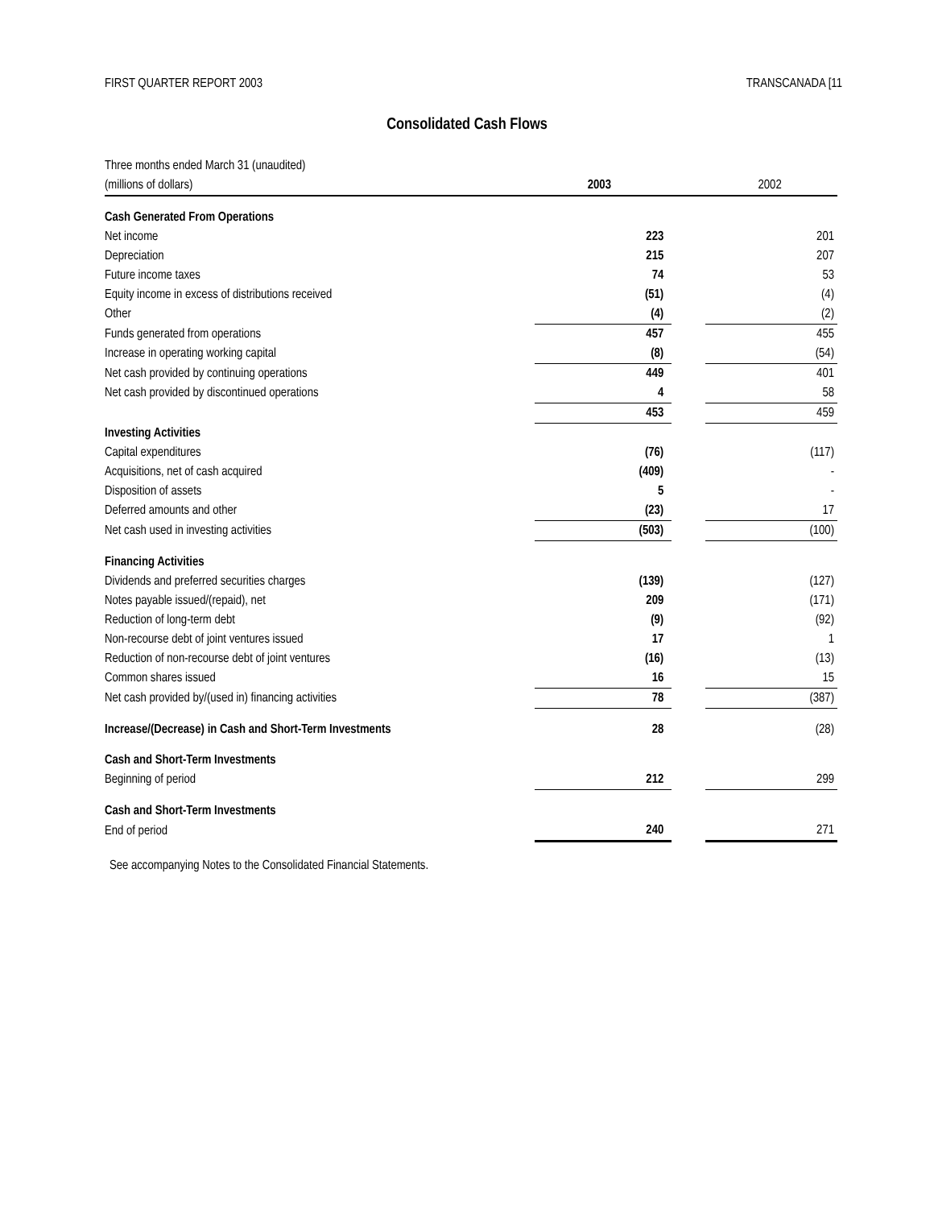FIRST QUARTER REPORT 2003 TRANSCANADA [11
Consolidated Cash Flows
| Three months ended March 31 (unaudited) | | | |
| (millions of dollars) | 2003 | | 2002 |
| Cash Generated From Operations | | | |
| Net income | 223 | | 201 |
| Depreciation | 215 | | 207 |
| Future income taxes | 74 | | 53 |
| Equity income in excess of distributions received | (51) | | (4) |
| Other | (4) | | (2) |
| Funds generated from operations | 457 | | 455 |
| Increase in operating working capital | (8) | | (54) |
| Net cash provided by continuing operations | 449 | | 401 |
| Net cash provided by discontinued operations | 4 | | 58 |
| | 453 | | 459 |
| Investing Activities | | | |
| Capital expenditures | (76) | | (117) |
| Acquisitions, net of cash acquired | (409) | | - |
| Disposition of assets | 5 | | - |
| Deferred amounts and other | (23) | | 17 |
| Net cash used in investing activities | (503) | | (100) |
| Financing Activities | | | |
| Dividends and preferred securities charges | (139) | | (127) |
| Notes payable issued/(repaid), net | 209 | | (171) |
| Reduction of long-term debt | (9) | | (92) |
| Non-recourse debt of joint ventures issued | 17 | | 1 |
| Reduction of non-recourse debt of joint ventures | (16) | | (13) |
| Common shares issued | 16 | | 15 |
| Net cash provided by/(used in) financing activities | 78 | | (387) |
| Increase/(Decrease) in Cash and Short-Term Investments | 28 | | (28) |
| Cash and Short-Term Investments | | | |
| Beginning of period | 212 | | 299 |
| Cash and Short-Term Investments | | | |
| End of period | 240 | | 271 |
See accompanying Notes to the Consolidated Financial Statements.